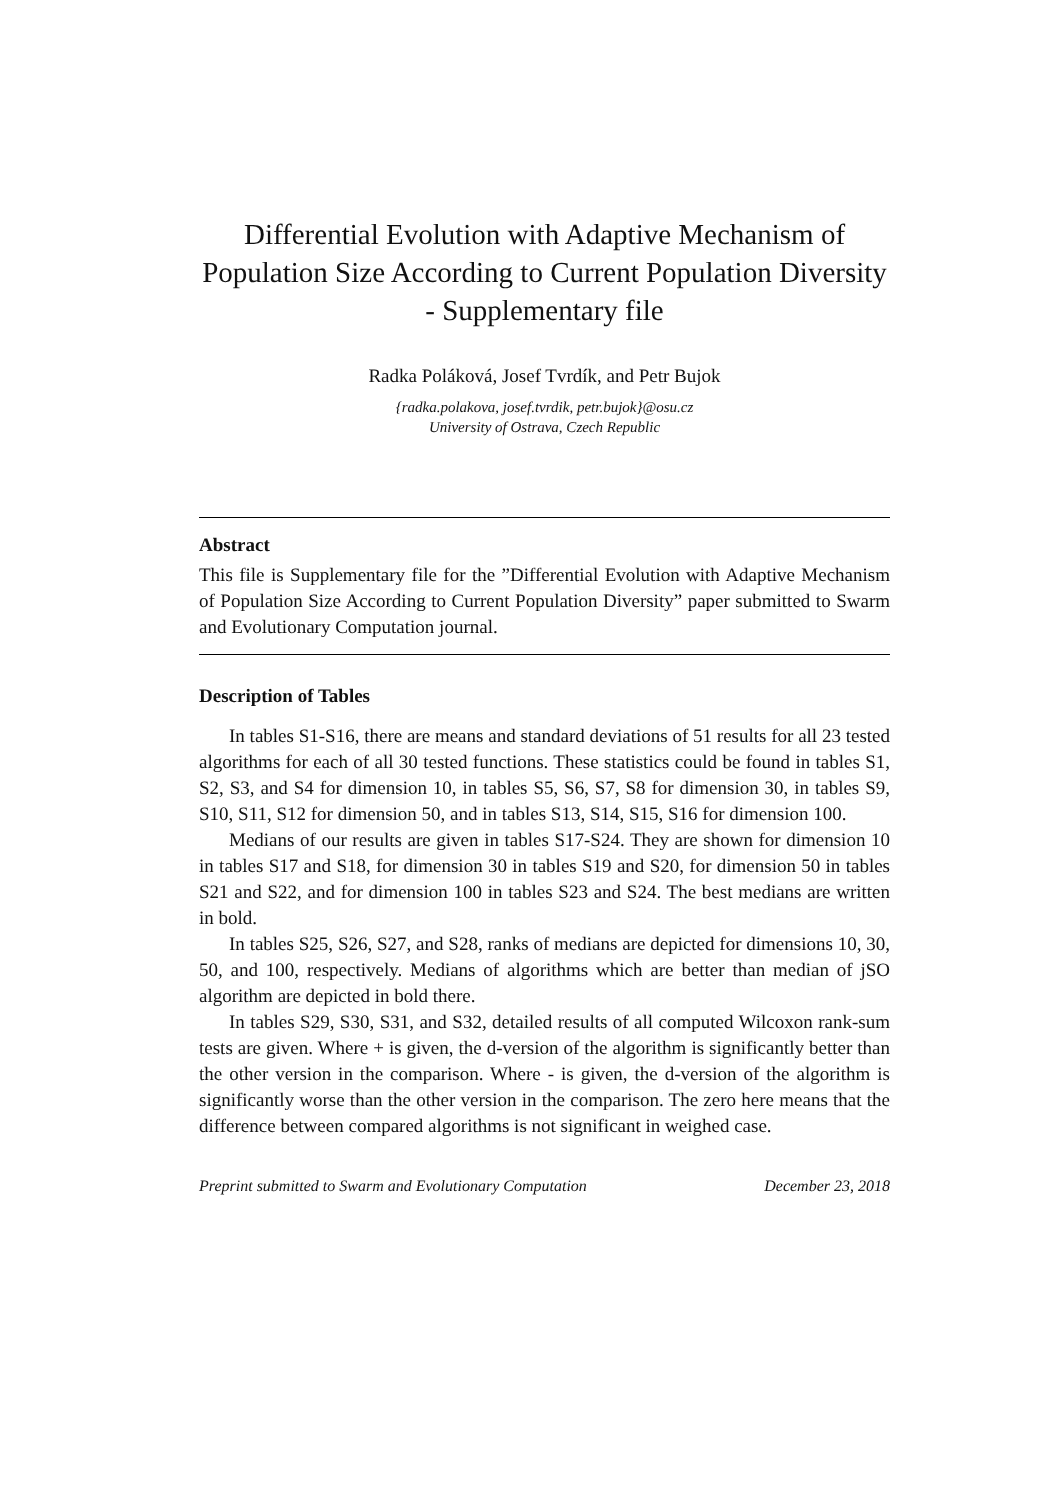Differential Evolution with Adaptive Mechanism of Population Size According to Current Population Diversity - Supplementary file
Radka Poláková, Josef Tvrdík, and Petr Bujok
{radka.polakova, josef.tvrdik, petr.bujok}@osu.cz
University of Ostrava, Czech Republic
Abstract
This file is Supplementary file for the ”Differential Evolution with Adaptive Mechanism of Population Size According to Current Population Diversity” paper submitted to Swarm and Evolutionary Computation journal.
Description of Tables
In tables S1-S16, there are means and standard deviations of 51 results for all 23 tested algorithms for each of all 30 tested functions. These statistics could be found in tables S1, S2, S3, and S4 for dimension 10, in tables S5, S6, S7, S8 for dimension 30, in tables S9, S10, S11, S12 for dimension 50, and in tables S13, S14, S15, S16 for dimension 100.
Medians of our results are given in tables S17-S24. They are shown for dimension 10 in tables S17 and S18, for dimension 30 in tables S19 and S20, for dimension 50 in tables S21 and S22, and for dimension 100 in tables S23 and S24. The best medians are written in bold.
In tables S25, S26, S27, and S28, ranks of medians are depicted for dimensions 10, 30, 50, and 100, respectively. Medians of algorithms which are better than median of jSO algorithm are depicted in bold there.
In tables S29, S30, S31, and S32, detailed results of all computed Wilcoxon rank-sum tests are given. Where + is given, the d-version of the algorithm is significantly better than the other version in the comparison. Where - is given, the d-version of the algorithm is significantly worse than the other version in the comparison. The zero here means that the difference between compared algorithms is not significant in weighed case.
Preprint submitted to Swarm and Evolutionary Computation December 23, 2018